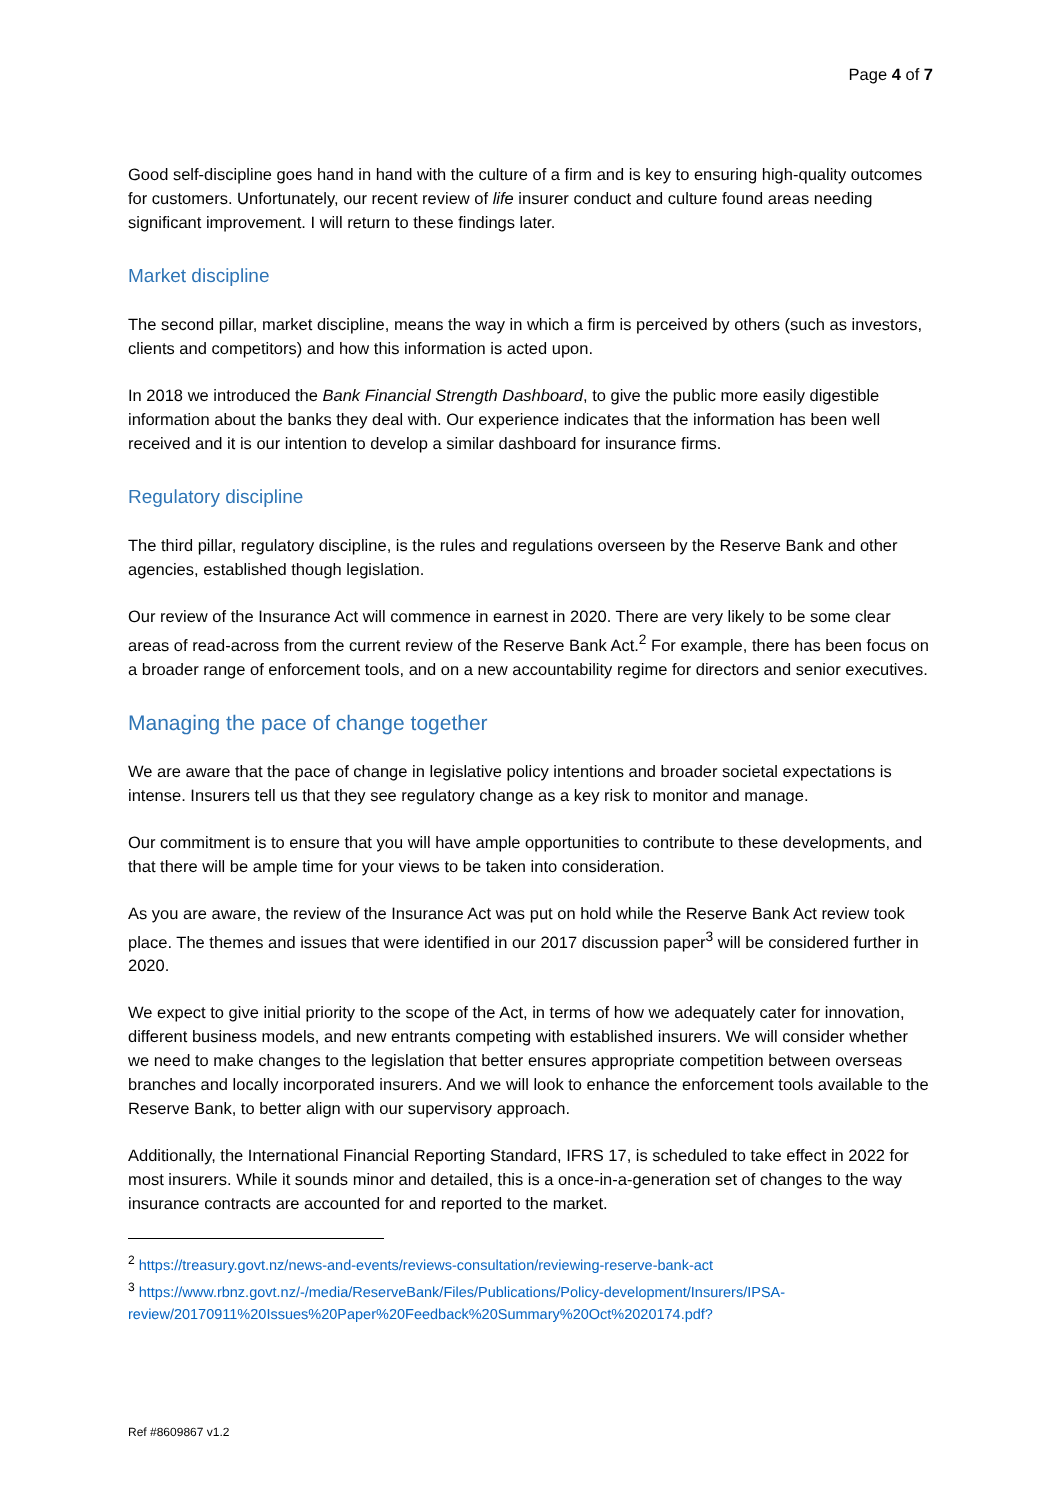Page 4 of 7
Good self-discipline goes hand in hand with the culture of a firm and is key to ensuring high-quality outcomes for customers. Unfortunately, our recent review of life insurer conduct and culture found areas needing significant improvement. I will return to these findings later.
Market discipline
The second pillar, market discipline, means the way in which a firm is perceived by others (such as investors, clients and competitors) and how this information is acted upon.
In 2018 we introduced the Bank Financial Strength Dashboard, to give the public more easily digestible information about the banks they deal with. Our experience indicates that the information has been well received and it is our intention to develop a similar dashboard for insurance firms.
Regulatory discipline
The third pillar, regulatory discipline, is the rules and regulations overseen by the Reserve Bank and other agencies, established though legislation.
Our review of the Insurance Act will commence in earnest in 2020. There are very likely to be some clear areas of read-across from the current review of the Reserve Bank Act.<sup>2</sup> For example, there has been focus on a broader range of enforcement tools, and on a new accountability regime for directors and senior executives.
Managing the pace of change together
We are aware that the pace of change in legislative policy intentions and broader societal expectations is intense. Insurers tell us that they see regulatory change as a key risk to monitor and manage.
Our commitment is to ensure that you will have ample opportunities to contribute to these developments, and that there will be ample time for your views to be taken into consideration.
As you are aware, the review of the Insurance Act was put on hold while the Reserve Bank Act review took place. The themes and issues that were identified in our 2017 discussion paper<sup>3</sup> will be considered further in 2020.
We expect to give initial priority to the scope of the Act, in terms of how we adequately cater for innovation, different business models, and new entrants competing with established insurers. We will consider whether we need to make changes to the legislation that better ensures appropriate competition between overseas branches and locally incorporated insurers. And we will look to enhance the enforcement tools available to the Reserve Bank, to better align with our supervisory approach.
Additionally, the International Financial Reporting Standard, IFRS 17, is scheduled to take effect in 2022 for most insurers. While it sounds minor and detailed, this is a once-in-a-generation set of changes to the way insurance contracts are accounted for and reported to the market.
<sup>2</sup> https://treasury.govt.nz/news-and-events/reviews-consultation/reviewing-reserve-bank-act
<sup>3</sup> https://www.rbnz.govt.nz/-/media/ReserveBank/Files/Publications/Policy-development/Insurers/IPSA-review/20170911%20Issues%20Paper%20Feedback%20Summary%20Oct%2020174.pdf?
Ref #8609867 v1.2